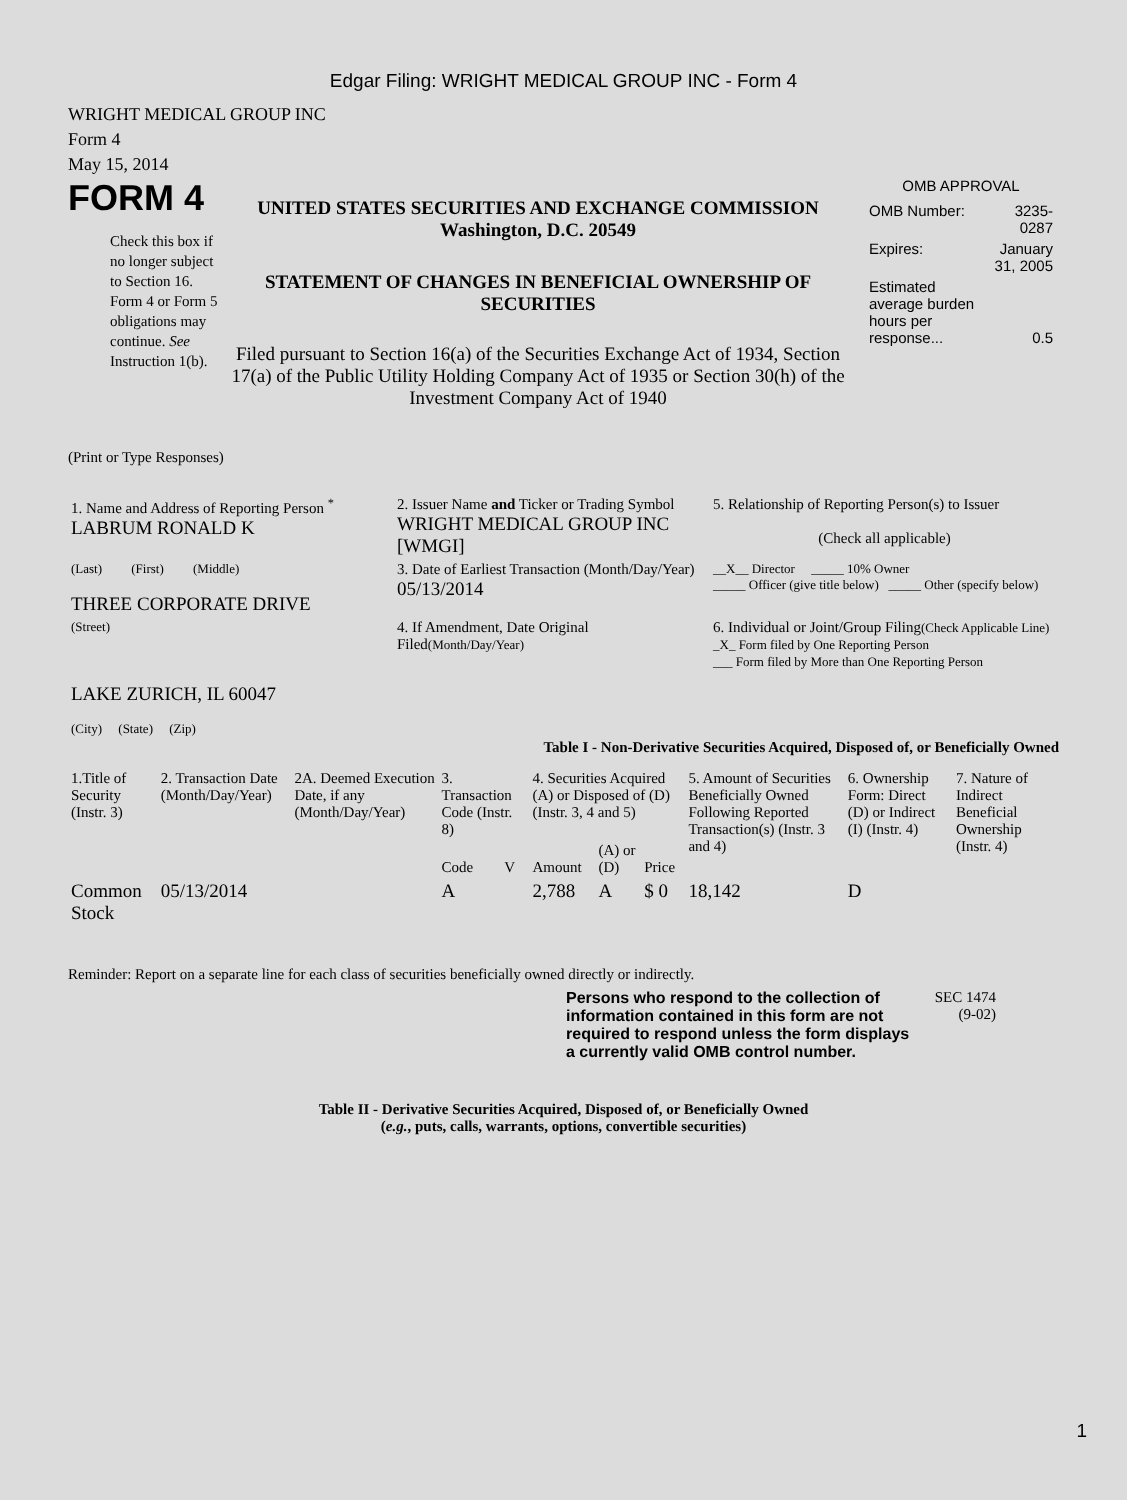Edgar Filing: WRIGHT MEDICAL GROUP INC - Form 4
WRIGHT MEDICAL GROUP INC
Form 4
May 15, 2014
FORM 4
Check this box if no longer subject to Section 16. Form 4 or Form 5 obligations may continue. See Instruction 1(b).
UNITED STATES SECURITIES AND EXCHANGE COMMISSION
Washington, D.C. 20549
STATEMENT OF CHANGES IN BENEFICIAL OWNERSHIP OF SECURITIES
Filed pursuant to Section 16(a) of the Securities Exchange Act of 1934, Section 17(a) of the Public Utility Holding Company Act of 1935 or Section 30(h) of the Investment Company Act of 1940
OMB APPROVAL
| OMB Number: | 3235-0287 |
| Expires: | January 31, 2005 |
| Estimated average burden hours per response... | 0.5 |
(Print or Type Responses)
| 1. Name and Address of Reporting Person <sup>*</sup> LABRUM RONALD K | 2. Issuer Name and Ticker or Trading Symbol WRIGHT MEDICAL GROUP INC [WMGI] | 5. Relationship of Reporting Person(s) to Issuer (Check all applicable) |
| (Last) (First) (Middle) THREE CORPORATE DRIVE | 3. Date of Earliest Transaction (Month/Day/Year) 05/13/2014 | __X__ Director _____ 10% Owner _____ Officer (give title below) _____ Other (specify below) |
| (Street) LAKE ZURICH, IL 60047 (City) (State) (Zip) | 4. If Amendment, Date Original Filed (Month/Day/Year) | 6. Individual or Joint/Group Filing (Check Applicable Line) _X_ Form filed by One Reporting Person ___ Form filed by More than One Reporting Person |
Table I - Non-Derivative Securities Acquired, Disposed of, or Beneficially Owned
| 1.Title of Security (Instr. 3) | 2. Transaction Date (Month/Day/Year) | 2A. Deemed Execution Date, if any (Month/Day/Year) | 3. Transaction Code (Instr. 8) | | 4. Securities Acquired (A) or Disposed of (D) (Instr. 3, 4 and 5) | | | 5. Amount of Securities Beneficially Owned Following Reported Transaction(s) (Instr. 3 and 4) | 6. Ownership Form: Direct (D) or Indirect (I) (Instr. 4) | 7. Nature of Indirect Beneficial Ownership (Instr. 4) |
| --- | --- | --- | --- | --- | --- | --- | --- | --- | --- | --- |
| | | | Code | V | Amount | (A) or (D) | Price | | | |
| Common Stock | 05/13/2014 | | A | | 2,788 | A | $ 0 | 18,142 | D | |
Reminder: Report on a separate line for each class of securities beneficially owned directly or indirectly.
Persons who respond to the collection of information contained in this form are not required to respond unless the form displays a currently valid OMB control number.
SEC 1474 (9-02)
Table II - Derivative Securities Acquired, Disposed of, or Beneficially Owned
(e.g., puts, calls, warrants, options, convertible securities)
1